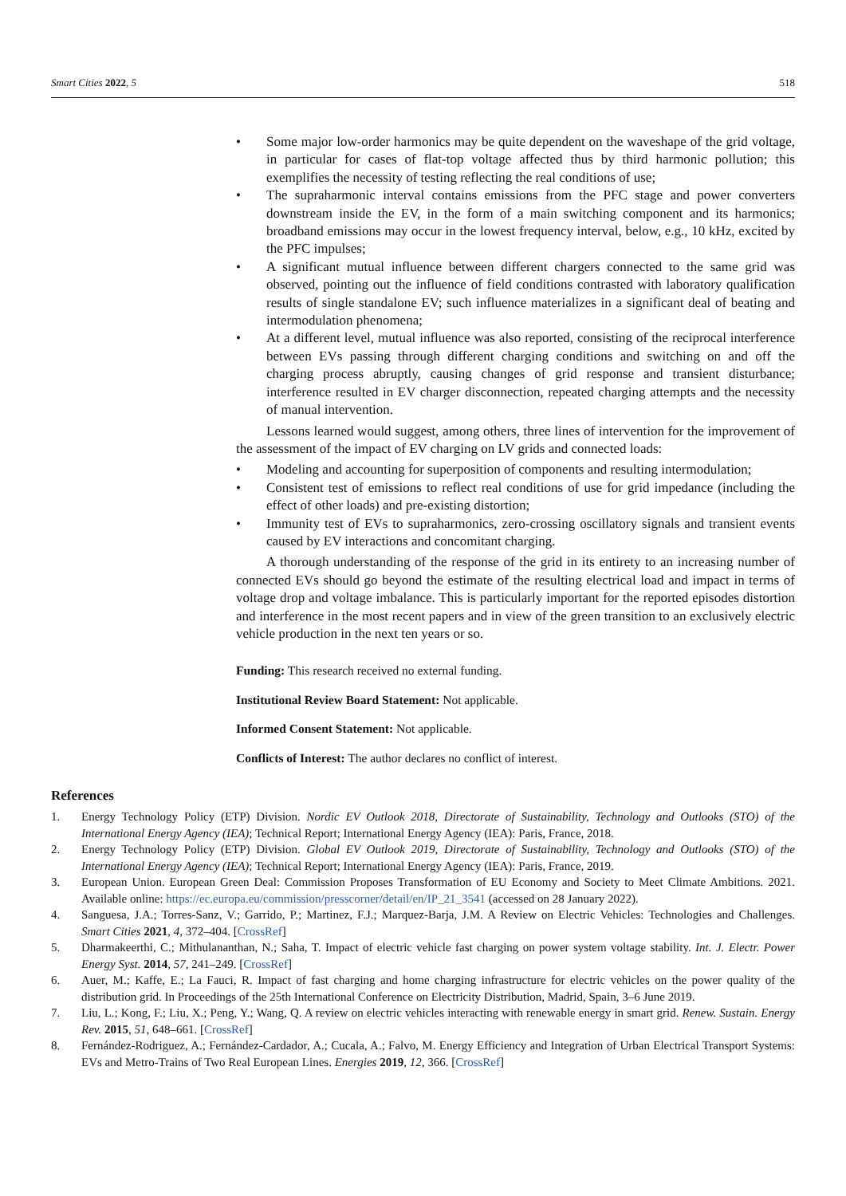Smart Cities 2022, 5 518
• Some major low-order harmonics may be quite dependent on the waveshape of the grid voltage, in particular for cases of flat-top voltage affected thus by third harmonic pollution; this exemplifies the necessity of testing reflecting the real conditions of use;
• The supraharmonic interval contains emissions from the PFC stage and power converters downstream inside the EV, in the form of a main switching component and its harmonics; broadband emissions may occur in the lowest frequency interval, below, e.g., 10 kHz, excited by the PFC impulses;
• A significant mutual influence between different chargers connected to the same grid was observed, pointing out the influence of field conditions contrasted with laboratory qualification results of single standalone EV; such influence materializes in a significant deal of beating and intermodulation phenomena;
• At a different level, mutual influence was also reported, consisting of the reciprocal interference between EVs passing through different charging conditions and switching on and off the charging process abruptly, causing changes of grid response and transient disturbance; interference resulted in EV charger disconnection, repeated charging attempts and the necessity of manual intervention.
Lessons learned would suggest, among others, three lines of intervention for the improvement of the assessment of the impact of EV charging on LV grids and connected loads:
• Modeling and accounting for superposition of components and resulting intermodulation;
• Consistent test of emissions to reflect real conditions of use for grid impedance (including the effect of other loads) and pre-existing distortion;
• Immunity test of EVs to supraharmonics, zero-crossing oscillatory signals and transient events caused by EV interactions and concomitant charging.
A thorough understanding of the response of the grid in its entirety to an increasing number of connected EVs should go beyond the estimate of the resulting electrical load and impact in terms of voltage drop and voltage imbalance. This is particularly important for the reported episodes distortion and interference in the most recent papers and in view of the green transition to an exclusively electric vehicle production in the next ten years or so.
Funding: This research received no external funding.
Institutional Review Board Statement: Not applicable.
Informed Consent Statement: Not applicable.
Conflicts of Interest: The author declares no conflict of interest.
References
1. Energy Technology Policy (ETP) Division. Nordic EV Outlook 2018, Directorate of Sustainability, Technology and Outlooks (STO) of the International Energy Agency (IEA); Technical Report; International Energy Agency (IEA): Paris, France, 2018.
2. Energy Technology Policy (ETP) Division. Global EV Outlook 2019, Directorate of Sustainability, Technology and Outlooks (STO) of the International Energy Agency (IEA); Technical Report; International Energy Agency (IEA): Paris, France, 2019.
3. European Union. European Green Deal: Commission Proposes Transformation of EU Economy and Society to Meet Climate Ambitions. 2021. Available online: https://ec.europa.eu/commission/presscorner/detail/en/IP_21_3541 (accessed on 28 January 2022).
4. Sanguesa, J.A.; Torres-Sanz, V.; Garrido, P.; Martinez, F.J.; Marquez-Barja, J.M. A Review on Electric Vehicles: Technologies and Challenges. Smart Cities 2021, 4, 372–404. [CrossRef]
5. Dharmakeerthi, C.; Mithulananthan, N.; Saha, T. Impact of electric vehicle fast charging on power system voltage stability. Int. J. Electr. Power Energy Syst. 2014, 57, 241–249. [CrossRef]
6. Auer, M.; Kaffe, E.; La Fauci, R. Impact of fast charging and home charging infrastructure for electric vehicles on the power quality of the distribution grid. In Proceedings of the 25th International Conference on Electricity Distribution, Madrid, Spain, 3–6 June 2019.
7. Liu, L.; Kong, F.; Liu, X.; Peng, Y.; Wang, Q. A review on electric vehicles interacting with renewable energy in smart grid. Renew. Sustain. Energy Rev. 2015, 51, 648–661. [CrossRef]
8. Fernández-Rodriguez, A.; Fernández-Cardador, A.; Cucala, A.; Falvo, M. Energy Efficiency and Integration of Urban Electrical Transport Systems: EVs and Metro-Trains of Two Real European Lines. Energies 2019, 12, 366. [CrossRef]